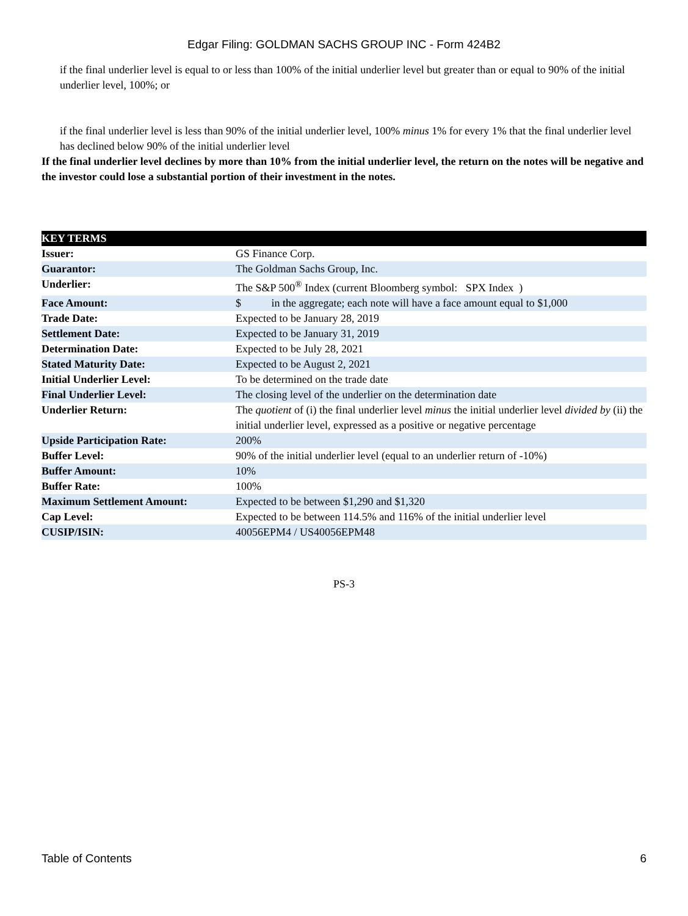Edgar Filing: GOLDMAN SACHS GROUP INC - Form 424B2
if the final underlier level is equal to or less than 100% of the initial underlier level but greater than or equal to 90% of the initial underlier level, 100%; or
if the final underlier level is less than 90% of the initial underlier level, 100% minus 1% for every 1% that the final underlier level has declined below 90% of the initial underlier level
If the final underlier level declines by more than 10% from the initial underlier level, the return on the notes will be negative and the investor could lose a substantial portion of their investment in the notes.
| KEY TERMS | |
| --- | --- |
| Issuer: | GS Finance Corp. |
| Guarantor: | The Goldman Sachs Group, Inc. |
| Underlier: | The S&P 500<sup>®</sup> Index (current Bloomberg symbol: SPX Index ) |
| Face Amount: | $ in the aggregate; each note will have a face amount equal to $1,000 |
| Trade Date: | Expected to be January 28, 2019 |
| Settlement Date: | Expected to be January 31, 2019 |
| Determination Date: | Expected to be July 28, 2021 |
| Stated Maturity Date: | Expected to be August 2, 2021 |
| Initial Underlier Level: | To be determined on the trade date |
| Final Underlier Level: | The closing level of the underlier on the determination date |
| Underlier Return: | The quotient of (i) the final underlier level minus the initial underlier level divided by (ii) the initial underlier level, expressed as a positive or negative percentage |
| Upside Participation Rate: | 200% |
| Buffer Level: | 90% of the initial underlier level (equal to an underlier return of -10%) |
| Buffer Amount: | 10% |
| Buffer Rate: | 100% |
| Maximum Settlement Amount: | Expected to be between $1,290 and $1,320 |
| Cap Level: | Expected to be between 114.5% and 116% of the initial underlier level |
| CUSIP/ISIN: | 40056EPM4 / US40056EPM48 |
PS-3
Table of Contents 6